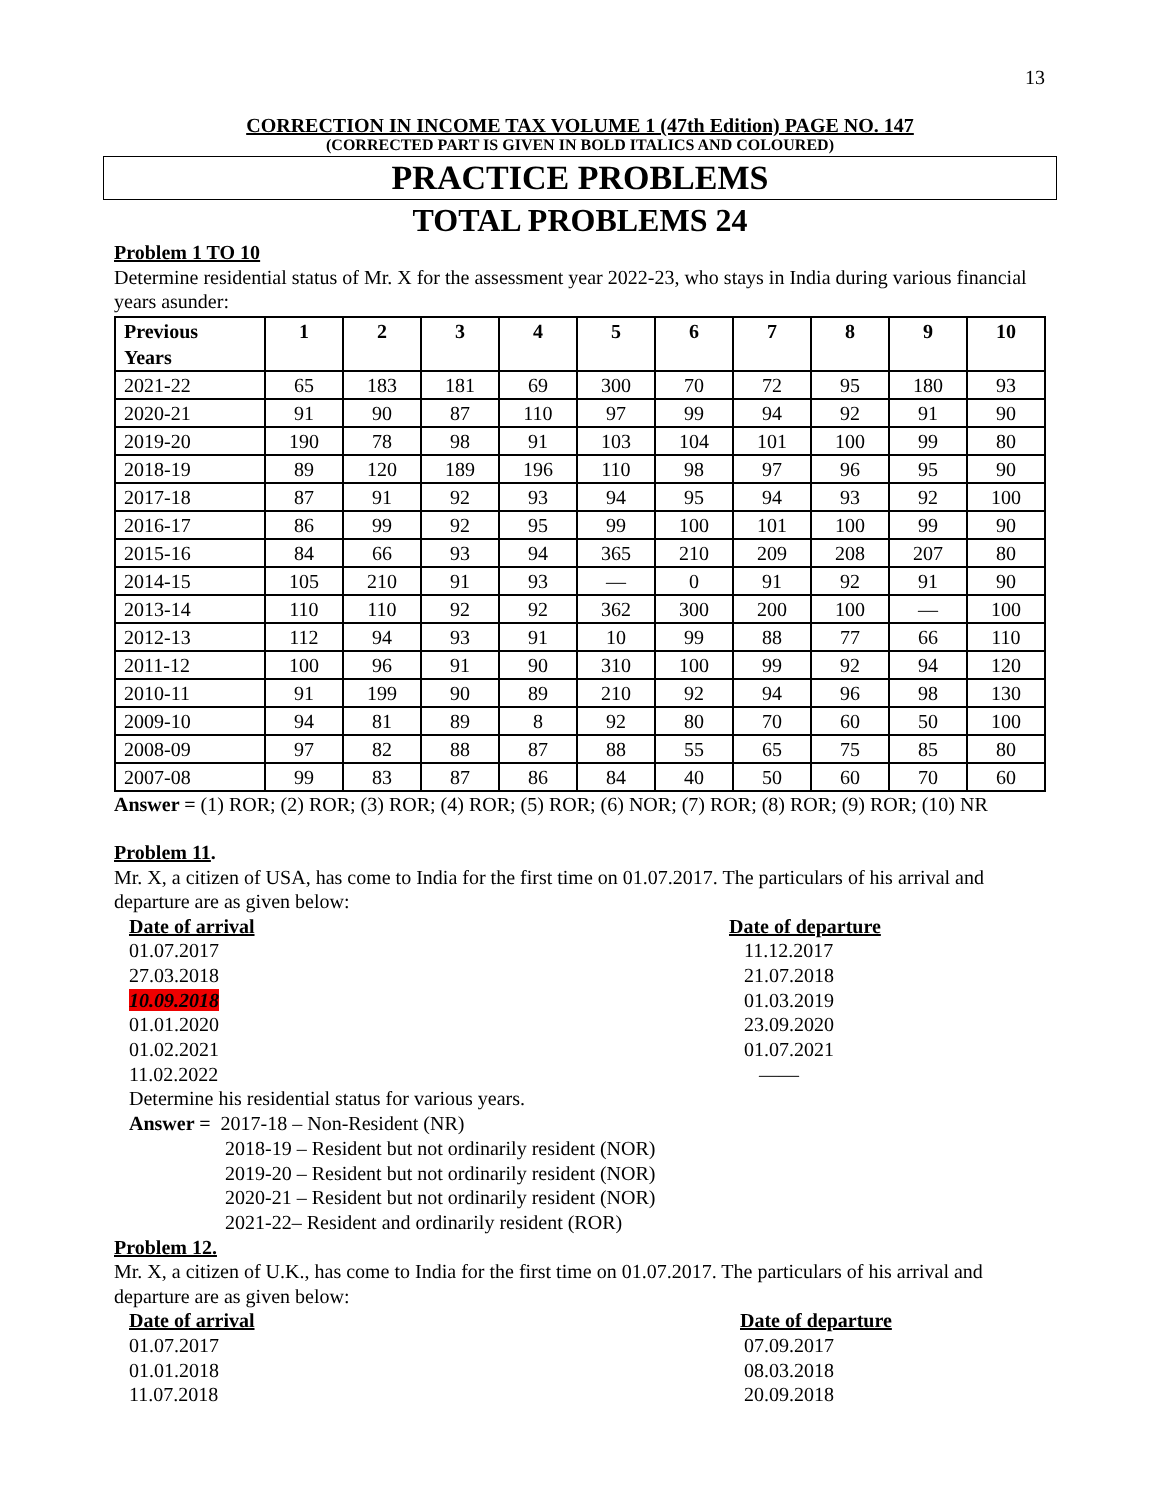13
CORRECTION IN INCOME TAX VOLUME 1 (47th Edition) PAGE NO. 147
(CORRECTED PART IS GIVEN IN BOLD ITALICS AND COLOURED)
PRACTICE PROBLEMS
TOTAL PROBLEMS 24
Problem 1 TO 10
Determine residential status of Mr. X for the assessment year 2022-23, who stays in India during various financial years asunder:
| Previous Years | 1 | 2 | 3 | 4 | 5 | 6 | 7 | 8 | 9 | 10 |
| --- | --- | --- | --- | --- | --- | --- | --- | --- | --- | --- |
| 2021-22 | 65 | 183 | 181 | 69 | 300 | 70 | 72 | 95 | 180 | 93 |
| 2020-21 | 91 | 90 | 87 | 110 | 97 | 99 | 94 | 92 | 91 | 90 |
| 2019-20 | 190 | 78 | 98 | 91 | 103 | 104 | 101 | 100 | 99 | 80 |
| 2018-19 | 89 | 120 | 189 | 196 | 110 | 98 | 97 | 96 | 95 | 90 |
| 2017-18 | 87 | 91 | 92 | 93 | 94 | 95 | 94 | 93 | 92 | 100 |
| 2016-17 | 86 | 99 | 92 | 95 | 99 | 100 | 101 | 100 | 99 | 90 |
| 2015-16 | 84 | 66 | 93 | 94 | 365 | 210 | 209 | 208 | 207 | 80 |
| 2014-15 | 105 | 210 | 91 | 93 | — | 0 | 91 | 92 | 91 | 90 |
| 2013-14 | 110 | 110 | 92 | 92 | 362 | 300 | 200 | 100 | — | 100 |
| 2012-13 | 112 | 94 | 93 | 91 | 10 | 99 | 88 | 77 | 66 | 110 |
| 2011-12 | 100 | 96 | 91 | 90 | 310 | 100 | 99 | 92 | 94 | 120 |
| 2010-11 | 91 | 199 | 90 | 89 | 210 | 92 | 94 | 96 | 98 | 130 |
| 2009-10 | 94 | 81 | 89 | 8 | 92 | 80 | 70 | 60 | 50 | 100 |
| 2008-09 | 97 | 82 | 88 | 87 | 88 | 55 | 65 | 75 | 85 | 80 |
| 2007-08 | 99 | 83 | 87 | 86 | 84 | 40 | 50 | 60 | 70 | 60 |
Answer = (1) ROR; (2) ROR; (3) ROR; (4) ROR; (5) ROR; (6) NOR; (7) ROR; (8) ROR; (9) ROR; (10) NR
Problem 11.
Mr. X, a citizen of USA, has come to India for the first time on 01.07.2017. The particulars of his arrival and departure are as given below:
Date of arrival Date of departure
01.07.2017 11.12.2017
27.03.2018 21.07.2018
10.09.2018 01.03.2019
01.01.2020 23.09.2020
01.02.2021 01.07.2021
11.02.2022 ——
Determine his residential status for various years.
Answer = 2017-18 – Non-Resident (NR)
2018-19 – Resident but not ordinarily resident (NOR)
2019-20 – Resident but not ordinarily resident (NOR)
2020-21 – Resident but not ordinarily resident (NOR)
2021-22– Resident and ordinarily resident (ROR)
Problem 12.
Mr. X, a citizen of U.K., has come to India for the first time on 01.07.2017. The particulars of his arrival and departure are as given below:
Date of arrival Date of departure
01.07.2017 07.09.2017
01.01.2018 08.03.2018
11.07.2018 20.09.2018